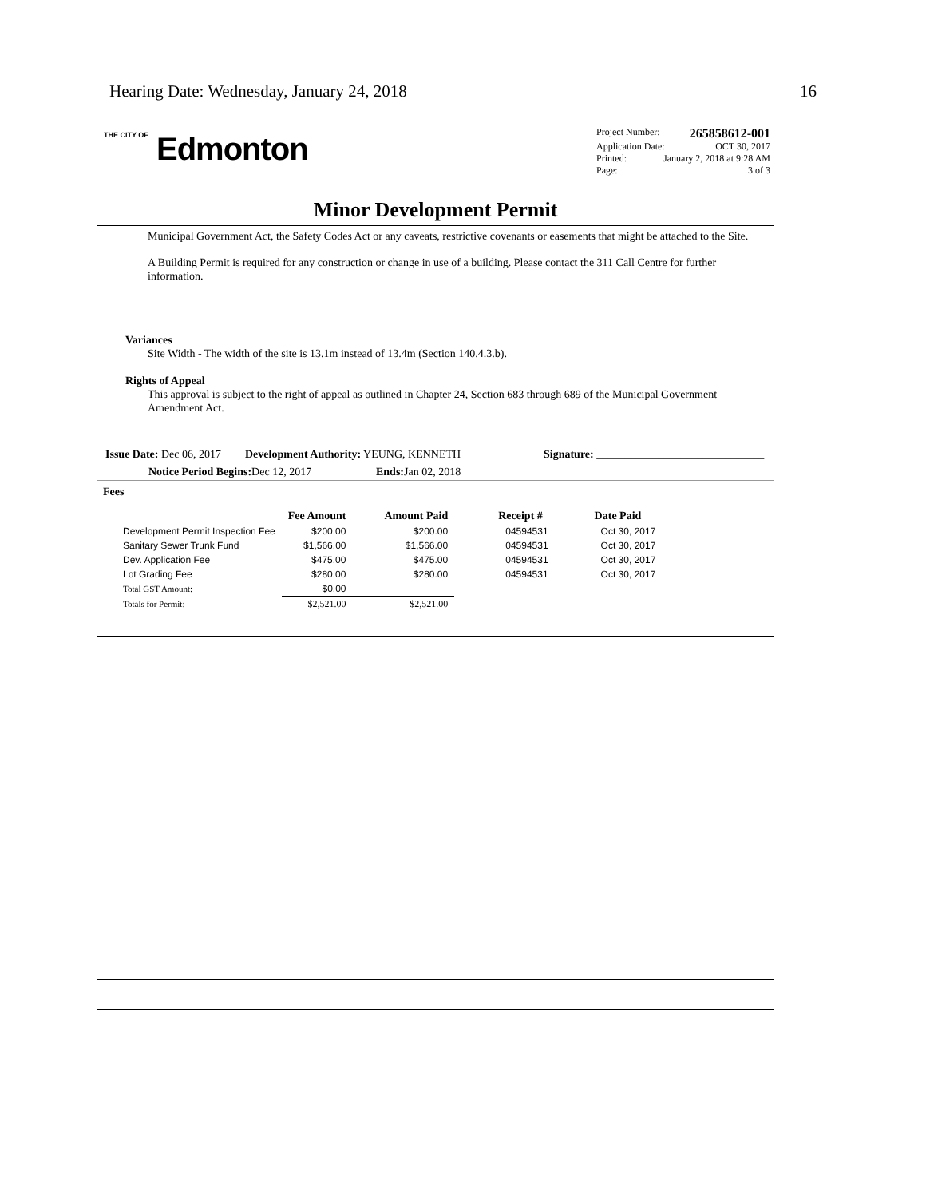Hearing Date: Wednesday, January 24, 2018 16
THE CITY OF Edmonton
Project Number: 265858612-001
Application Date: OCT 30, 2017
Printed: January 2, 2018 at 9:28 AM
Page: 3 of 3
Minor Development Permit
Municipal Government Act, the Safety Codes Act or any caveats, restrictive covenants or easements that might be attached to the Site.
A Building Permit is required for any construction or change in use of a building. Please contact the 311 Call Centre for further information.
Variances
Site Width - The width of the site is 13.1m instead of 13.4m (Section 140.4.3.b).
Rights of Appeal
This approval is subject to the right of appeal as outlined in Chapter 24, Section 683 through 689 of the Municipal Government Amendment Act.
Issue Date: Dec 06, 2017 Development Authority: YEUNG, KENNETH Signature: ______________________________
Notice Period Begins: Dec 12, 2017 Ends: Jan 02, 2018
Fees
| | Fee Amount | Amount Paid | Receipt # | Date Paid |
| --- | --- | --- | --- | --- |
| Development Permit Inspection Fee | $200.00 | $200.00 | 04594531 | Oct 30, 2017 |
| Sanitary Sewer Trunk Fund | $1,566.00 | $1,566.00 | 04594531 | Oct 30, 2017 |
| Dev. Application Fee | $475.00 | $475.00 | 04594531 | Oct 30, 2017 |
| Lot Grading Fee | $280.00 | $280.00 | 04594531 | Oct 30, 2017 |
| Total GST Amount: | $0.00 | | | |
| Totals for Permit: | $2,521.00 | $2,521.00 | | |